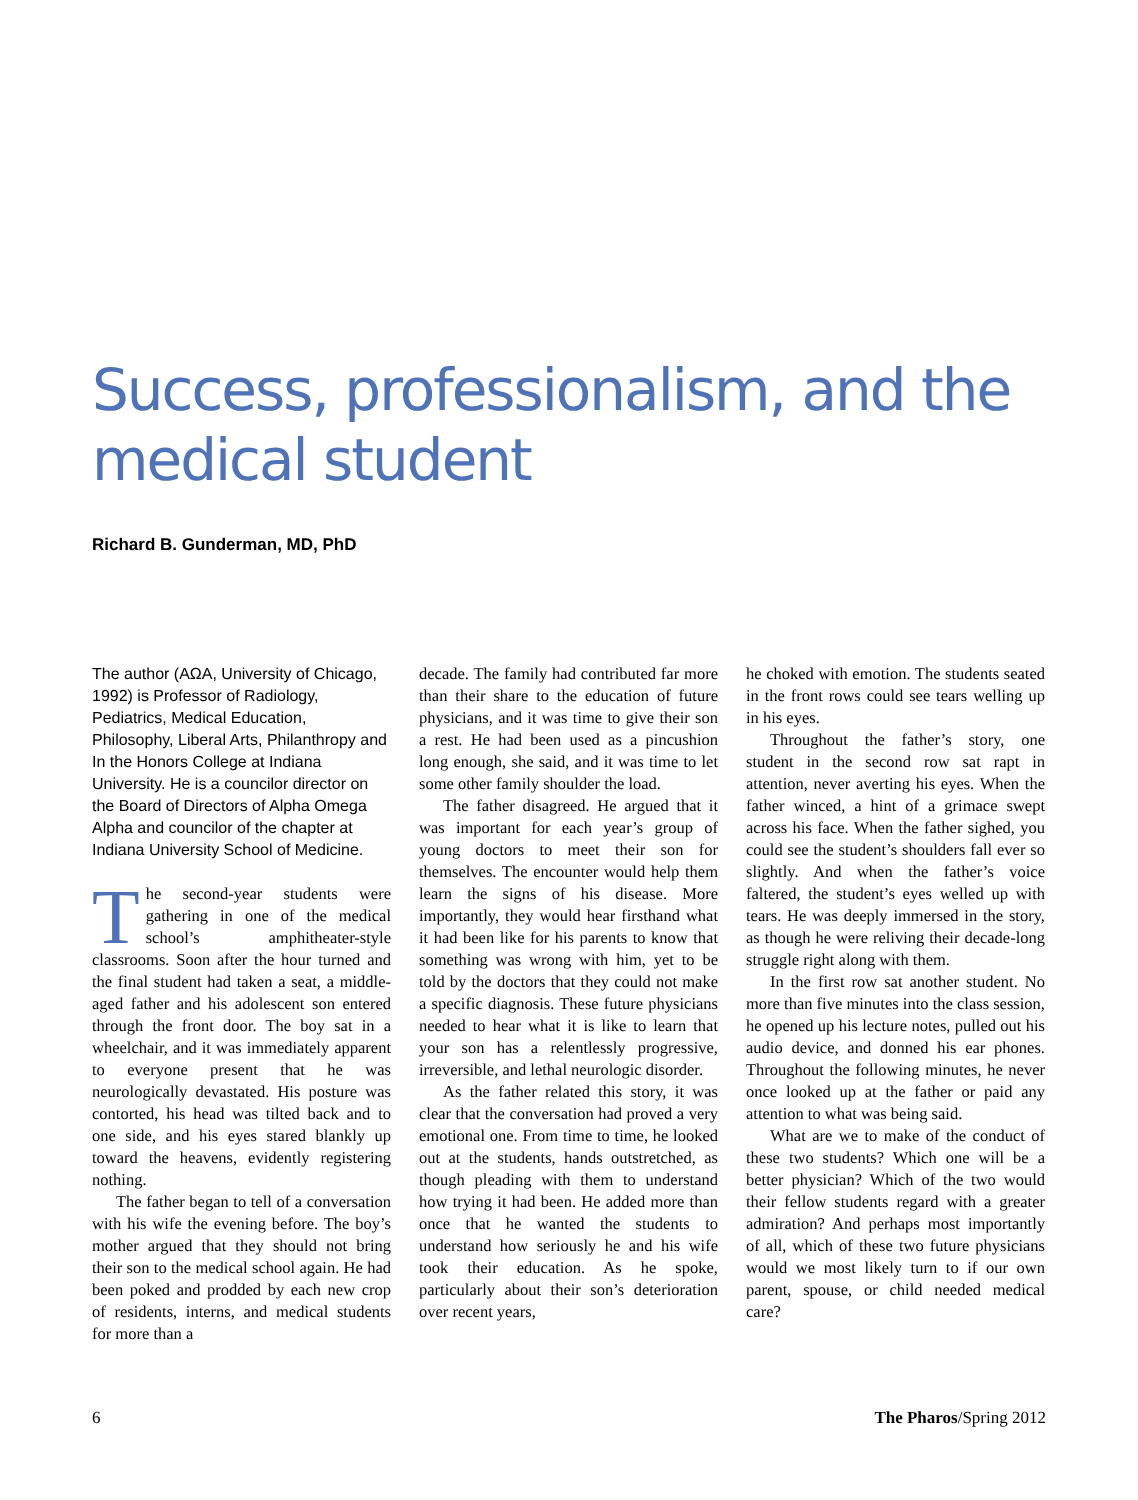Success, professionalism, and the medical student
Richard B. Gunderman, MD, PhD
The author (AΩA, University of Chicago, 1992) is Professor of Radiology, Pediatrics, Medical Education, Philosophy, Liberal Arts, Philanthropy and In the Honors College at Indiana University. He is a councilor director on the Board of Directors of Alpha Omega Alpha and councilor of the chapter at Indiana University School of Medicine.
The second-year students were gathering in one of the medical school’s amphitheater-style classrooms. Soon after the hour turned and the final student had taken a seat, a middle-aged father and his adolescent son entered through the front door. The boy sat in a wheelchair, and it was immediately apparent to everyone present that he was neurologically devastated. His posture was contorted, his head was tilted back and to one side, and his eyes stared blankly up toward the heavens, evidently registering nothing.
The father began to tell of a conversation with his wife the evening before. The boy’s mother argued that they should not bring their son to the medical school again. He had been poked and prodded by each new crop of residents, interns, and medical students for more than a
decade. The family had contributed far more than their share to the education of future physicians, and it was time to give their son a rest. He had been used as a pincushion long enough, she said, and it was time to let some other family shoulder the load.
The father disagreed. He argued that it was important for each year’s group of young doctors to meet their son for themselves. The encounter would help them learn the signs of his disease. More importantly, they would hear firsthand what it had been like for his parents to know that something was wrong with him, yet to be told by the doctors that they could not make a specific diagnosis. These future physicians needed to hear what it is like to learn that your son has a relentlessly progressive, irreversible, and lethal neurologic disorder.
As the father related this story, it was clear that the conversation had proved a very emotional one. From time to time, he looked out at the students, hands outstretched, as though pleading with them to understand how trying it had been. He added more than once that he wanted the students to understand how seriously he and his wife took their education. As he spoke, particularly about their son’s deterioration over recent years,
he choked with emotion. The students seated in the front rows could see tears welling up in his eyes.
Throughout the father’s story, one student in the second row sat rapt in attention, never averting his eyes. When the father winced, a hint of a grimace swept across his face. When the father sighed, you could see the student’s shoulders fall ever so slightly. And when the father’s voice faltered, the student’s eyes welled up with tears. He was deeply immersed in the story, as though he were reliving their decade-long struggle right along with them.
In the first row sat another student. No more than five minutes into the class session, he opened up his lecture notes, pulled out his audio device, and donned his ear phones. Throughout the following minutes, he never once looked up at the father or paid any attention to what was being said.
What are we to make of the conduct of these two students? Which one will be a better physician? Which of the two would their fellow students regard with a greater admiration? And perhaps most importantly of all, which of these two future physicians would we most likely turn to if our own parent, spouse, or child needed medical care?
6 The Pharos/Spring 2012